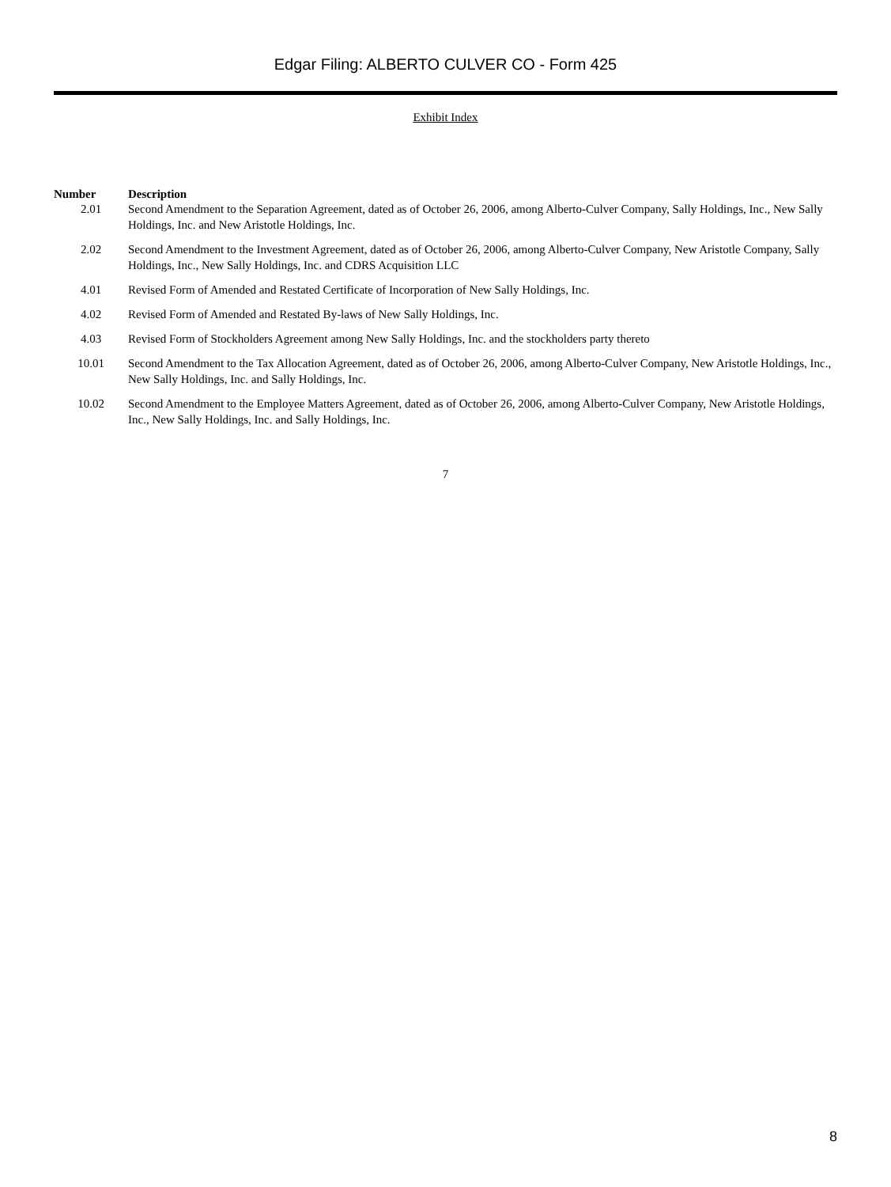Edgar Filing: ALBERTO CULVER CO - Form 425
Exhibit Index
| Number | Description |
| --- | --- |
| 2.01 | Second Amendment to the Separation Agreement, dated as of October 26, 2006, among Alberto-Culver Company, Sally Holdings, Inc., New Sally Holdings, Inc. and New Aristotle Holdings, Inc. |
| 2.02 | Second Amendment to the Investment Agreement, dated as of October 26, 2006, among Alberto-Culver Company, New Aristotle Company, Sally Holdings, Inc., New Sally Holdings, Inc. and CDRS Acquisition LLC |
| 4.01 | Revised Form of Amended and Restated Certificate of Incorporation of New Sally Holdings, Inc. |
| 4.02 | Revised Form of Amended and Restated By-laws of New Sally Holdings, Inc. |
| 4.03 | Revised Form of Stockholders Agreement among New Sally Holdings, Inc. and the stockholders party thereto |
| 10.01 | Second Amendment to the Tax Allocation Agreement, dated as of October 26, 2006, among Alberto-Culver Company, New Aristotle Holdings, Inc., New Sally Holdings, Inc. and Sally Holdings, Inc. |
| 10.02 | Second Amendment to the Employee Matters Agreement, dated as of October 26, 2006, among Alberto-Culver Company, New Aristotle Holdings, Inc., New Sally Holdings, Inc. and Sally Holdings, Inc. |
7
8